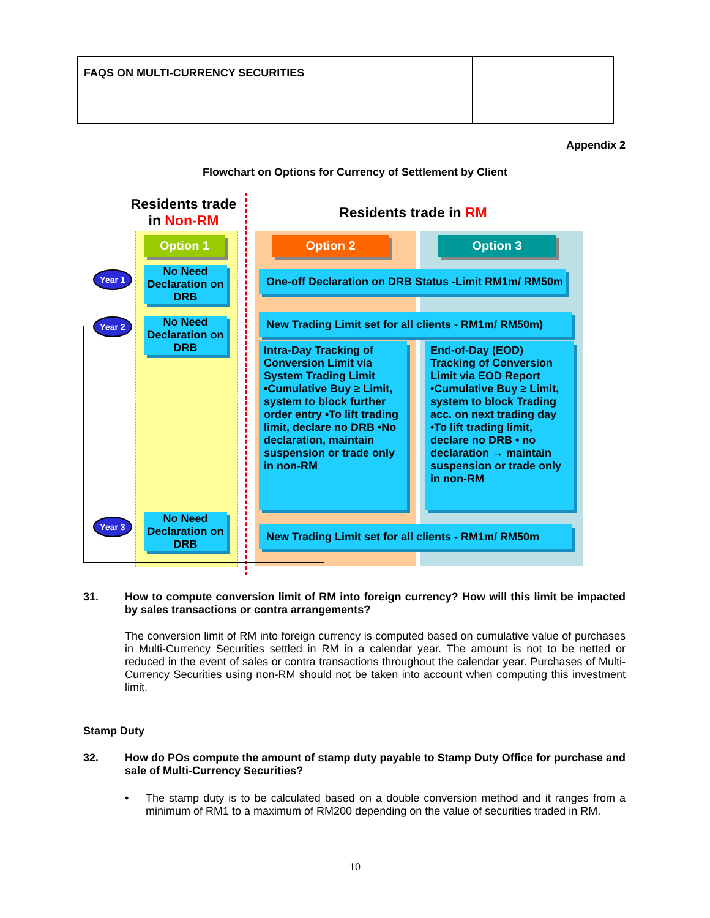| FAQS ON MULTI-CURRENCY SECURITIES | |
Appendix 2
Flowchart on Options for Currency of Settlement by Client
Residents trade in Non-RM
Residents trade in RM
Option 1 Option 2 Option 3
Year 1
Year 2
Year 3
No Need Declaration on DRB
No Need Declaration on DRB
No Need Declaration on DRB
One-off Declaration on DRB Status -Limit RM1m/ RM50m
New Trading Limit set for all clients - RM1m/ RM50m)
Intra-Day Tracking of Conversion Limit via System Trading Limit •Cumulative Buy ≥ Limit, system to block further order entry •To lift trading limit, declare no DRB •No declaration, maintain suspension or trade only in non-RM
End-of-Day (EOD) Tracking of Conversion Limit via EOD Report •Cumulative Buy ≥ Limit, system to block Trading acc. on next trading day •To lift trading limit, declare no DRB • no declaration → maintain suspension or trade only in non-RM
New Trading Limit set for all clients - RM1m/ RM50m
31.
How to compute conversion limit of RM into foreign currency? How will this limit be impacted by sales transactions or contra arrangements?
The conversion limit of RM into foreign currency is computed based on cumulative value of purchases in Multi-Currency Securities settled in RM in a calendar year. The amount is not to be netted or reduced in the event of sales or contra transactions throughout the calendar year. Purchases of Multi-Currency Securities using non-RM should not be taken into account when computing this investment limit.
Stamp Duty
32.
How do POs compute the amount of stamp duty payable to Stamp Duty Office for purchase and sale of Multi-Currency Securities?
• The stamp duty is to be calculated based on a double conversion method and it ranges from a minimum of RM1 to a maximum of RM200 depending on the value of securities traded in RM.
10